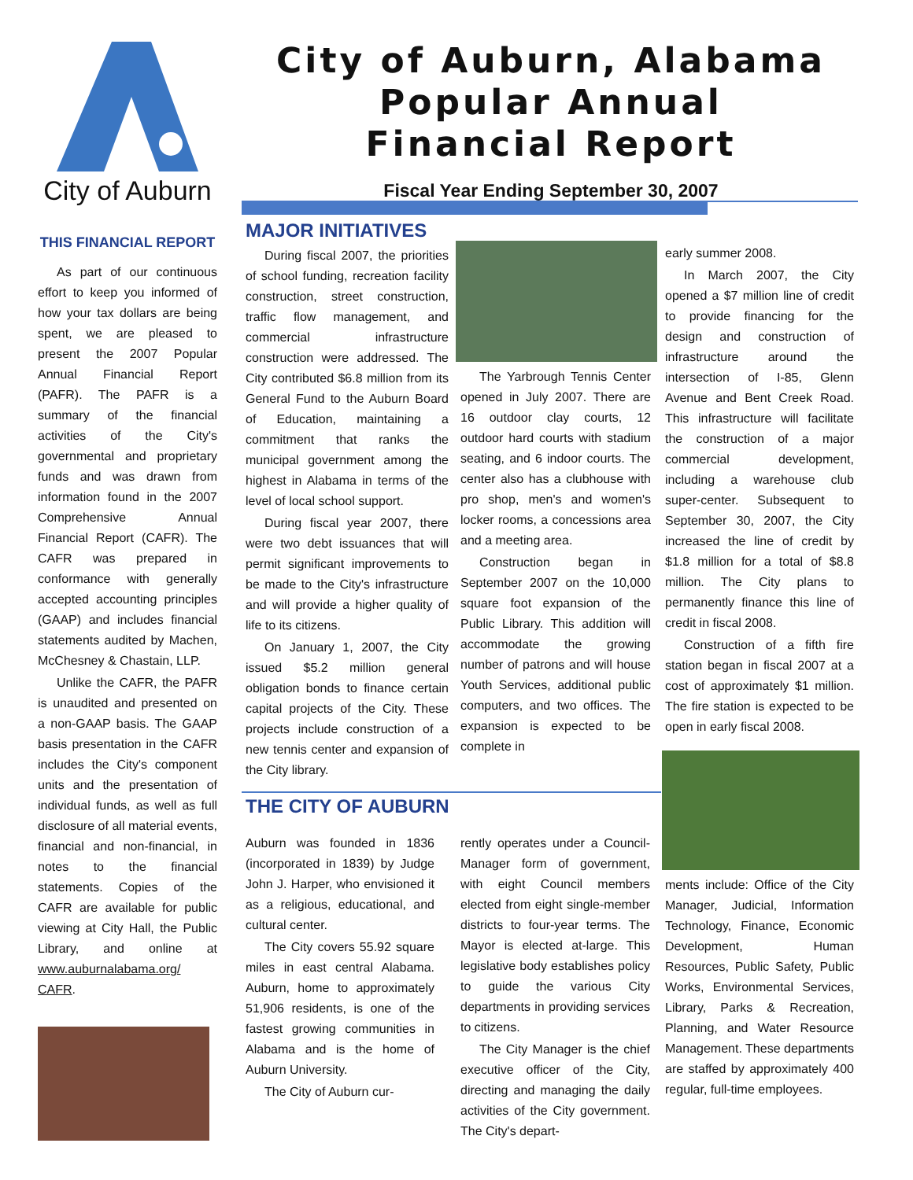City of Auburn
THIS FINANCIAL REPORT
As part of our continuous effort to keep you informed of how your tax dollars are being spent, we are pleased to present the 2007 Popular Annual Financial Report (PAFR). The PAFR is a summary of the financial activities of the City's governmental and proprietary funds and was drawn from information found in the 2007 Comprehensive Annual Financial Report (CAFR). The CAFR was prepared in conformance with generally accepted accounting principles (GAAP) and includes financial statements audited by Machen, McChesney & Chastain, LLP.
Unlike the CAFR, the PAFR is unaudited and presented on a non-GAAP basis. The GAAP basis presentation in the CAFR includes the City's component units and the presentation of individual funds, as well as full disclosure of all material events, financial and non-financial, in notes to the financial statements. Copies of the CAFR are available for public viewing at City Hall, the Public Library, and online at www.auburnalabama.org/ CAFR.
City of Auburn, Alabama
Popular Annual
Financial Report
Fiscal Year Ending September 30, 2007
MAJOR INITIATIVES
During fiscal 2007, the priorities of school funding, recreation facility construction, street construction, traffic flow management, and commercial infrastructure construction were addressed. The City contributed $6.8 million from its General Fund to the Auburn Board of Education, maintaining a commitment that ranks the municipal government among the highest in Alabama in terms of the level of local school support.
During fiscal year 2007, there were two debt issuances that will permit significant improvements to be made to the City's infrastructure and will provide a higher quality of life to its citizens.
On January 1, 2007, the City issued $5.2 million general obligation bonds to finance certain capital projects of the City. These projects include construction of a new tennis center and expansion of the City library.
The Yarbrough Tennis Center opened in July 2007. There are 16 outdoor clay courts, 12 outdoor hard courts with stadium seating, and 6 indoor courts. The center also has a clubhouse with pro shop, men's and women's locker rooms, a concessions area and a meeting area.
Construction began in September 2007 on the 10,000 square foot expansion of the Public Library. This addition will accommodate the growing number of patrons and will house Youth Services, additional public computers, and two offices. The expansion is expected to be complete in
early summer 2008.
In March 2007, the City opened a $7 million line of credit to provide financing for the design and construction of infrastructure around the intersection of I-85, Glenn Avenue and Bent Creek Road. This infrastructure will facilitate the construction of a major commercial development, including a warehouse club super-center. Subsequent to September 30, 2007, the City increased the line of credit by $1.8 million for a total of $8.8 million. The City plans to permanently finance this line of credit in fiscal 2008.
Construction of a fifth fire station began in fiscal 2007 at a cost of approximately $1 million. The fire station is expected to be open in early fiscal 2008.
THE CITY OF AUBURN
Auburn was founded in 1836 (incorporated in 1839) by Judge John J. Harper, who envisioned it as a religious, educational, and cultural center.
The City covers 55.92 square miles in east central Alabama. Auburn, home to approximately 51,906 residents, is one of the fastest growing communities in Alabama and is the home of Auburn University.
The City of Auburn cur-
rently operates under a Council-Manager form of government, with eight Council members elected from eight single-member districts to four-year terms. The Mayor is elected at-large. This legislative body establishes policy to guide the various City departments in providing services to citizens.
The City Manager is the chief executive officer of the City, directing and managing the daily activities of the City government. The City's depart-
ments include: Office of the City Manager, Judicial, Information Technology, Finance, Economic Development, Human Resources, Public Safety, Public Works, Environmental Services, Library, Parks & Recreation, Planning, and Water Resource Management. These departments are staffed by approximately 400 regular, full-time employees.